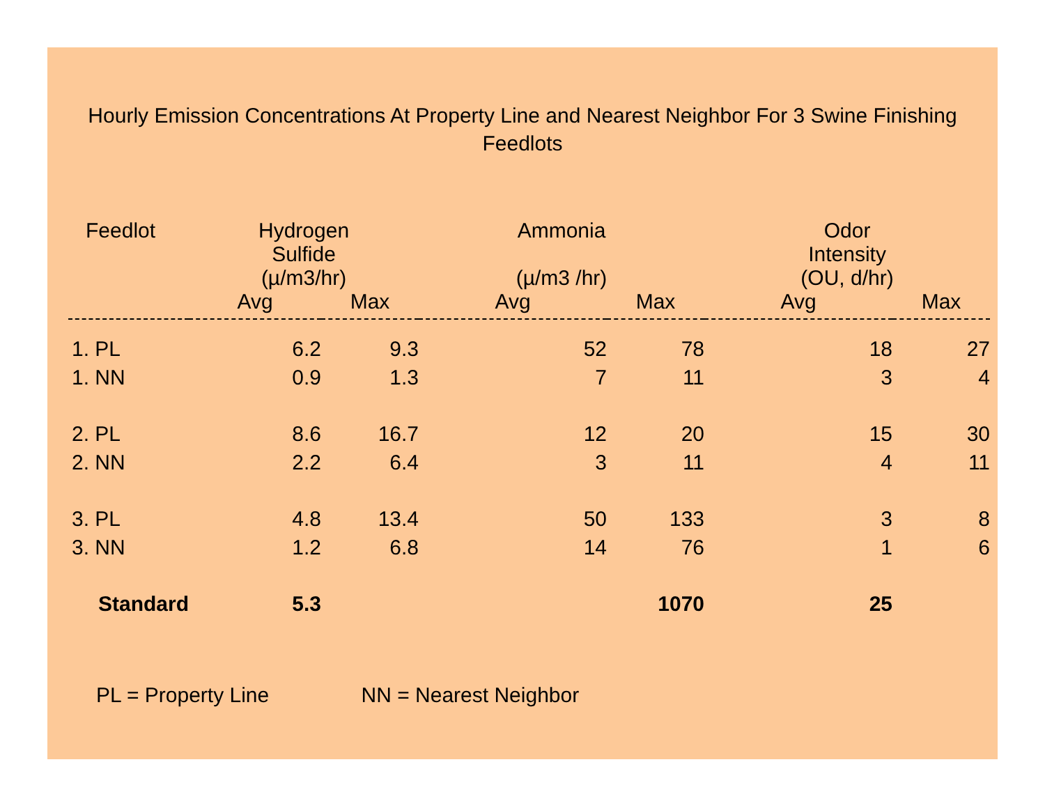Hourly Emission Concentrations At Property Line and Nearest Neighbor For 3 Swine Finishing Feedlots
| Feedlot | Hydrogen Sulfide (µ/m3/hr) | | Ammonia (µ/m3 /hr) | | Odor Intensity (OU, d/hr) | |
| --- | --- | --- | --- | --- | --- | --- |
| | Avg | Max | Avg | Max | Avg | Max |
| 1. PL | 6.2 | 9.3 | 52 | 78 | 18 | 27 |
| 1. NN | 0.9 | 1.3 | 7 | 11 | 3 | 4 |
| 2. PL | 8.6 | 16.7 | 12 | 20 | 15 | 30 |
| 2. NN | 2.2 | 6.4 | 3 | 11 | 4 | 11 |
| 3. PL | 4.8 | 13.4 | 50 | 133 | 3 | 8 |
| 3. NN | 1.2 | 6.8 | 14 | 76 | 1 | 6 |
| Standard | 5.3 | | | 1070 | 25 | |
PL = Property Line NN = Nearest Neighbor